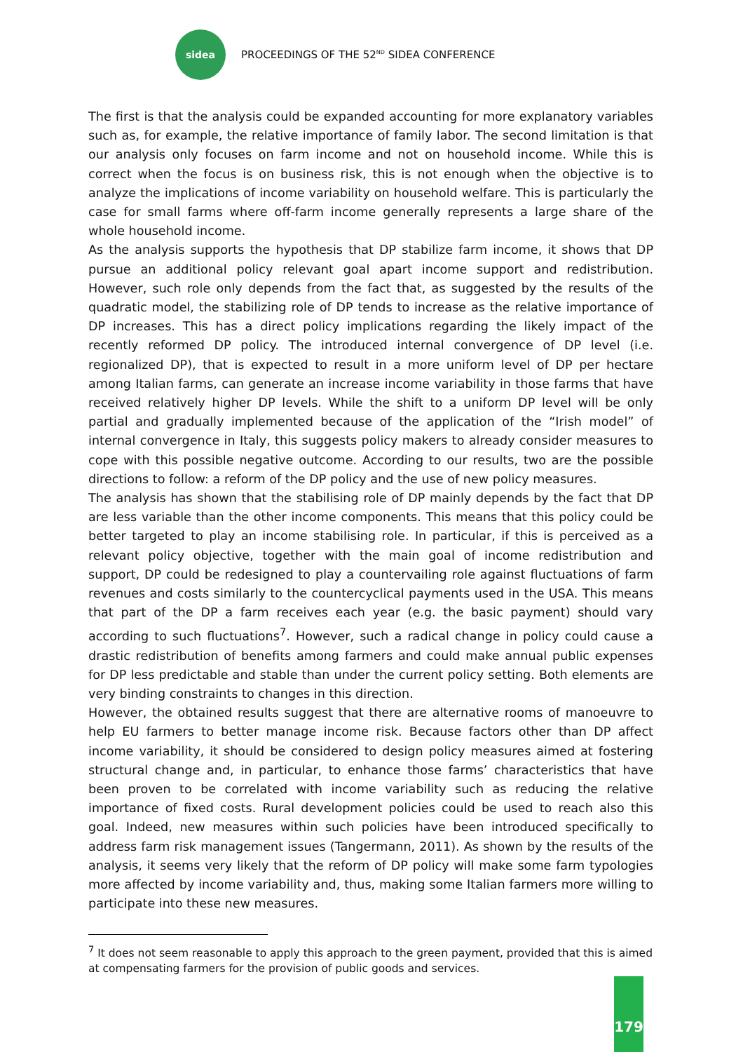sidea
PROCEEDINGS OF THE 52<sup>ND</sup> SIDEA CONFERENCE
The first is that the analysis could be expanded accounting for more explanatory variables such as, for example, the relative importance of family labor. The second limitation is that our analysis only focuses on farm income and not on household income. While this is correct when the focus is on business risk, this is not enough when the objective is to analyze the implications of income variability on household welfare. This is particularly the case for small farms where off-farm income generally represents a large share of the whole household income.
As the analysis supports the hypothesis that DP stabilize farm income, it shows that DP pursue an additional policy relevant goal apart income support and redistribution. However, such role only depends from the fact that, as suggested by the results of the quadratic model, the stabilizing role of DP tends to increase as the relative importance of DP increases. This has a direct policy implications regarding the likely impact of the recently reformed DP policy. The introduced internal convergence of DP level (i.e. regionalized DP), that is expected to result in a more uniform level of DP per hectare among Italian farms, can generate an increase income variability in those farms that have received relatively higher DP levels. While the shift to a uniform DP level will be only partial and gradually implemented because of the application of the “Irish model” of internal convergence in Italy, this suggests policy makers to already consider measures to cope with this possible negative outcome. According to our results, two are the possible directions to follow: a reform of the DP policy and the use of new policy measures.
The analysis has shown that the stabilising role of DP mainly depends by the fact that DP are less variable than the other income components. This means that this policy could be better targeted to play an income stabilising role. In particular, if this is perceived as a relevant policy objective, together with the main goal of income redistribution and support, DP could be redesigned to play a countervailing role against fluctuations of farm revenues and costs similarly to the countercyclical payments used in the USA. This means that part of the DP a farm receives each year (e.g. the basic payment) should vary according to such fluctuations<sup>7</sup>. However, such a radical change in policy could cause a drastic redistribution of benefits among farmers and could make annual public expenses for DP less predictable and stable than under the current policy setting. Both elements are very binding constraints to changes in this direction.
However, the obtained results suggest that there are alternative rooms of manoeuvre to help EU farmers to better manage income risk. Because factors other than DP affect income variability, it should be considered to design policy measures aimed at fostering structural change and, in particular, to enhance those farms’ characteristics that have been proven to be correlated with income variability such as reducing the relative importance of fixed costs. Rural development policies could be used to reach also this goal. Indeed, new measures within such policies have been introduced specifically to address farm risk management issues (Tangermann, 2011). As shown by the results of the analysis, it seems very likely that the reform of DP policy will make some farm typologies more affected by income variability and, thus, making some Italian farmers more willing to participate into these new measures.
<sup>7</sup> It does not seem reasonable to apply this approach to the green payment, provided that this is aimed at compensating farmers for the provision of public goods and services.
179